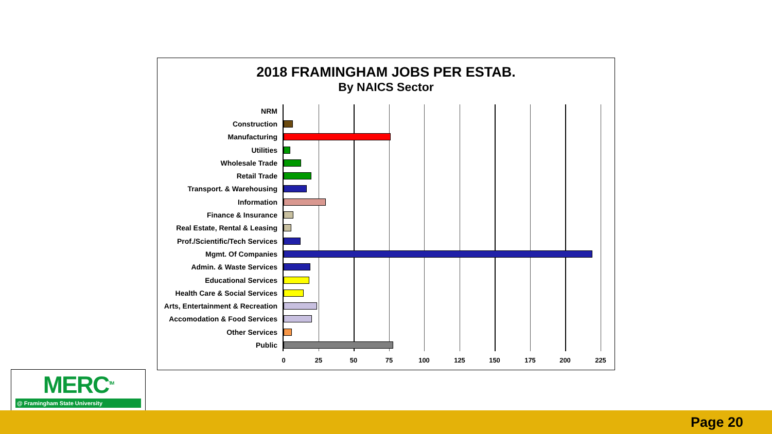2018 FRAMINGHAM JOBS PER ESTAB.
By NAICS Sector
NRM
Construction
Manufacturing
Utilities
Wholesale Trade
Retail Trade
Transport. & Warehousing
Information
Finance & Insurance
Real Estate, Rental & Leasing
Prof./Scientific/Tech Services
Mgmt. Of Companies
Admin. & Waste Services
Educational Services
Health Care & Social Services
Arts, Entertainment & Recreation
Accomodation & Food Services
Other Services
Public
0 25 50 75 100 125 150 175 200 225
MERC<sup>TM</sup>
@ Framingham State University
Page 20